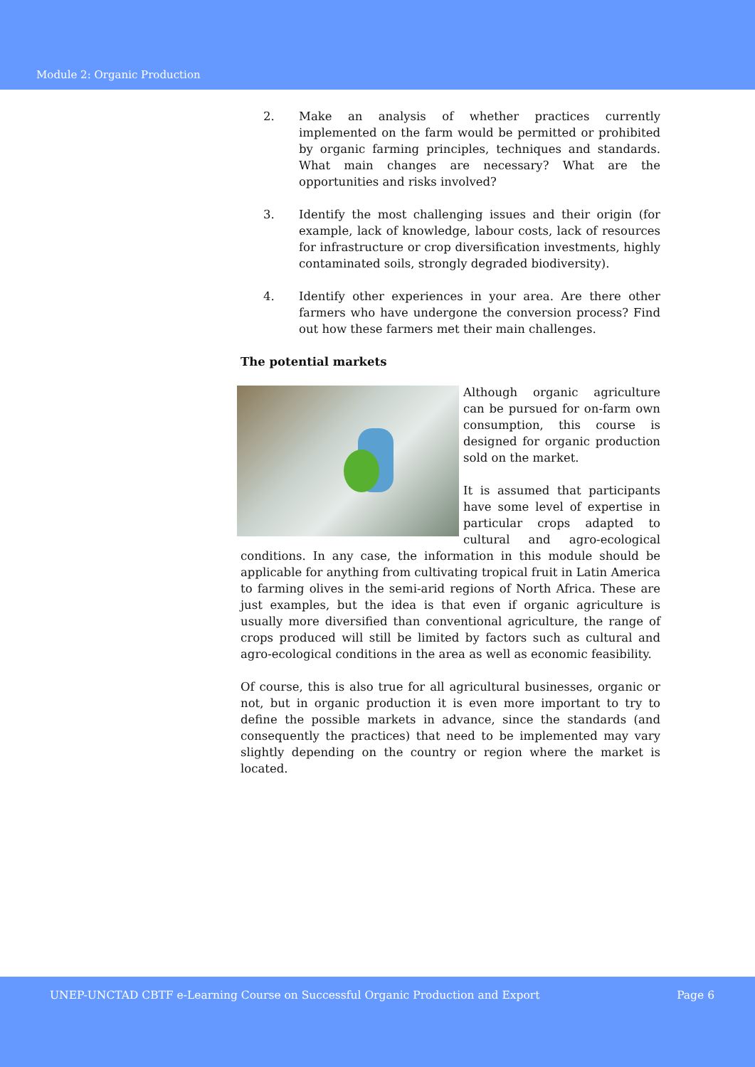Module 2: Organic Production
2. Make an analysis of whether practices currently implemented on the farm would be permitted or prohibited by organic farming principles, techniques and standards. What main changes are necessary? What are the opportunities and risks involved?
3. Identify the most challenging issues and their origin (for example, lack of knowledge, labour costs, lack of resources for infrastructure or crop diversification investments, highly contaminated soils, strongly degraded biodiversity).
4. Identify other experiences in your area. Are there other farmers who have undergone the conversion process? Find out how these farmers met their main challenges.
The potential markets
Although organic agriculture can be pursued for on-farm own consumption, this course is designed for organic production sold on the market.
It is assumed that participants have some level of expertise in particular crops adapted to cultural and agro-ecological conditions. In any case, the information in this module should be applicable for anything from cultivating tropical fruit in Latin America to farming olives in the semi-arid regions of North Africa. These are just examples, but the idea is that even if organic agriculture is usually more diversified than conventional agriculture, the range of crops produced will still be limited by factors such as cultural and agro-ecological conditions in the area as well as economic feasibility.
Of course, this is also true for all agricultural businesses, organic or not, but in organic production it is even more important to try to define the possible markets in advance, since the standards (and consequently the practices) that need to be implemented may vary slightly depending on the country or region where the market is located.
UNEP-UNCTAD CBTF e-Learning Course on Successful Organic Production and Export Page 6